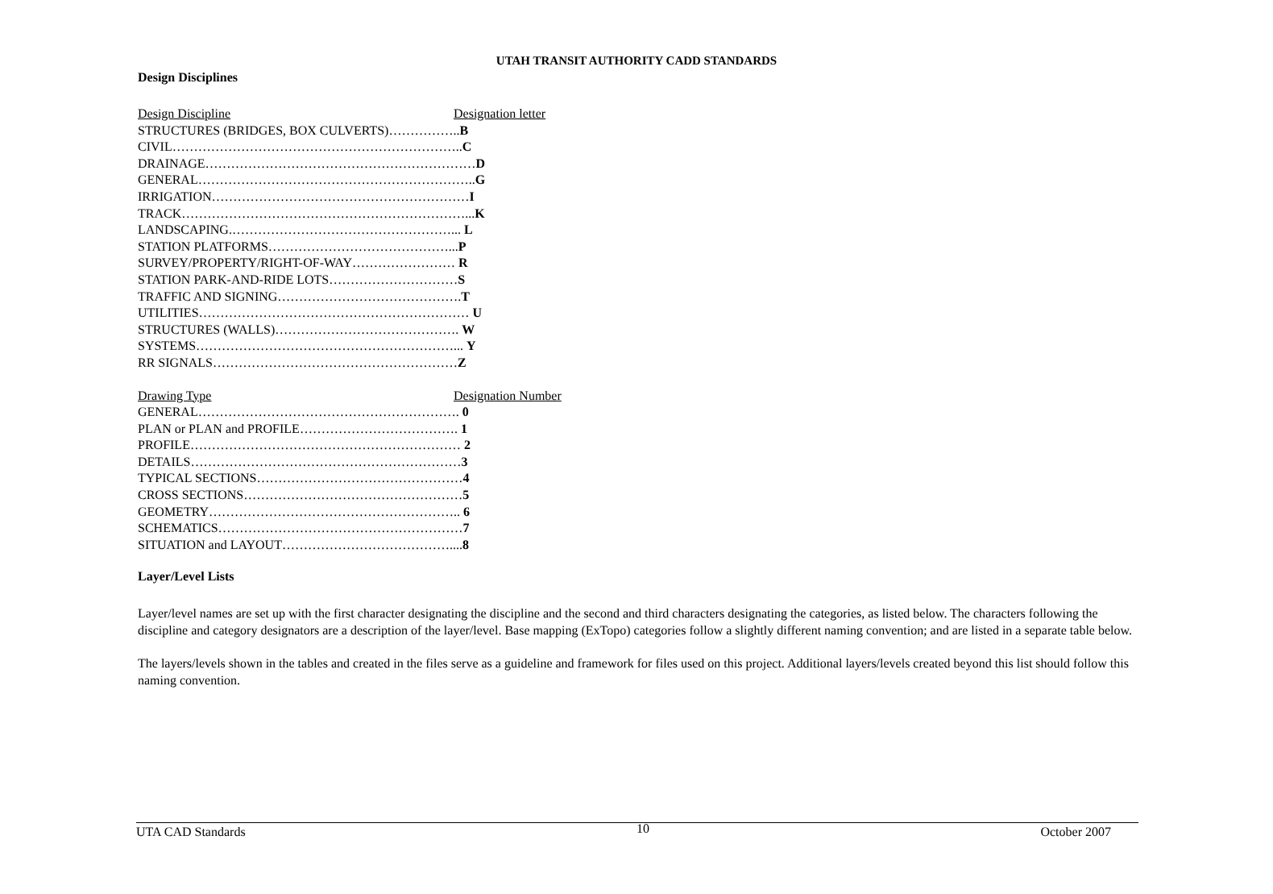UTAH TRANSIT AUTHORITY CADD STANDARDS
Design Disciplines
Design Discipline Designation letter
STRUCTURES (BRIDGES, BOX CULVERTS)……………..B
CIVIL…………………………………………………………..C
DRAINAGE………………………………………………………D
GENERAL………………………………………………………..G
IRRIGATION……………………………………………………I
TRACK…………………………………………………………...K
LANDSCAPING.……………………………………………... L
STATION PLATFORMS……………………………………...P
SURVEY/PROPERTY/RIGHT-OF-WAY…………………… R
STATION PARK-AND-RIDE LOTS…………………………S
TRAFFIC AND SIGNING…………………………………….T
UTILITIES……………………………………………………… U
STRUCTURES (WALLS)……………………………………. W
SYSTEMS……………………………………………………... Y
RR SIGNALS…………………………………………………Z
Drawing Type Designation Number
GENERAL……………………………………………………. 0
PLAN or PLAN and PROFILE………………………………. 1
PROFILE……………………………………………………… 2
DETAILS………………………………………………………3
TYPICAL SECTIONS…………………………………………4
CROSS SECTIONS……………………………………………5
GEOMETRY………………………………………………….. 6
SCHEMATICS…………………………………………………7
SITUATION and LAYOUT…………………………………....8
Layer/Level Lists
Layer/level names are set up with the first character designating the discipline and the second and third characters designating the categories, as listed below. The characters following the discipline and category designators are a description of the layer/level. Base mapping (ExTopo) categories follow a slightly different naming convention; and are listed in a separate table below.
The layers/levels shown in the tables and created in the files serve as a guideline and framework for files used on this project. Additional layers/levels created beyond this list should follow this naming convention.
UTA CAD Standards 10 October 2007